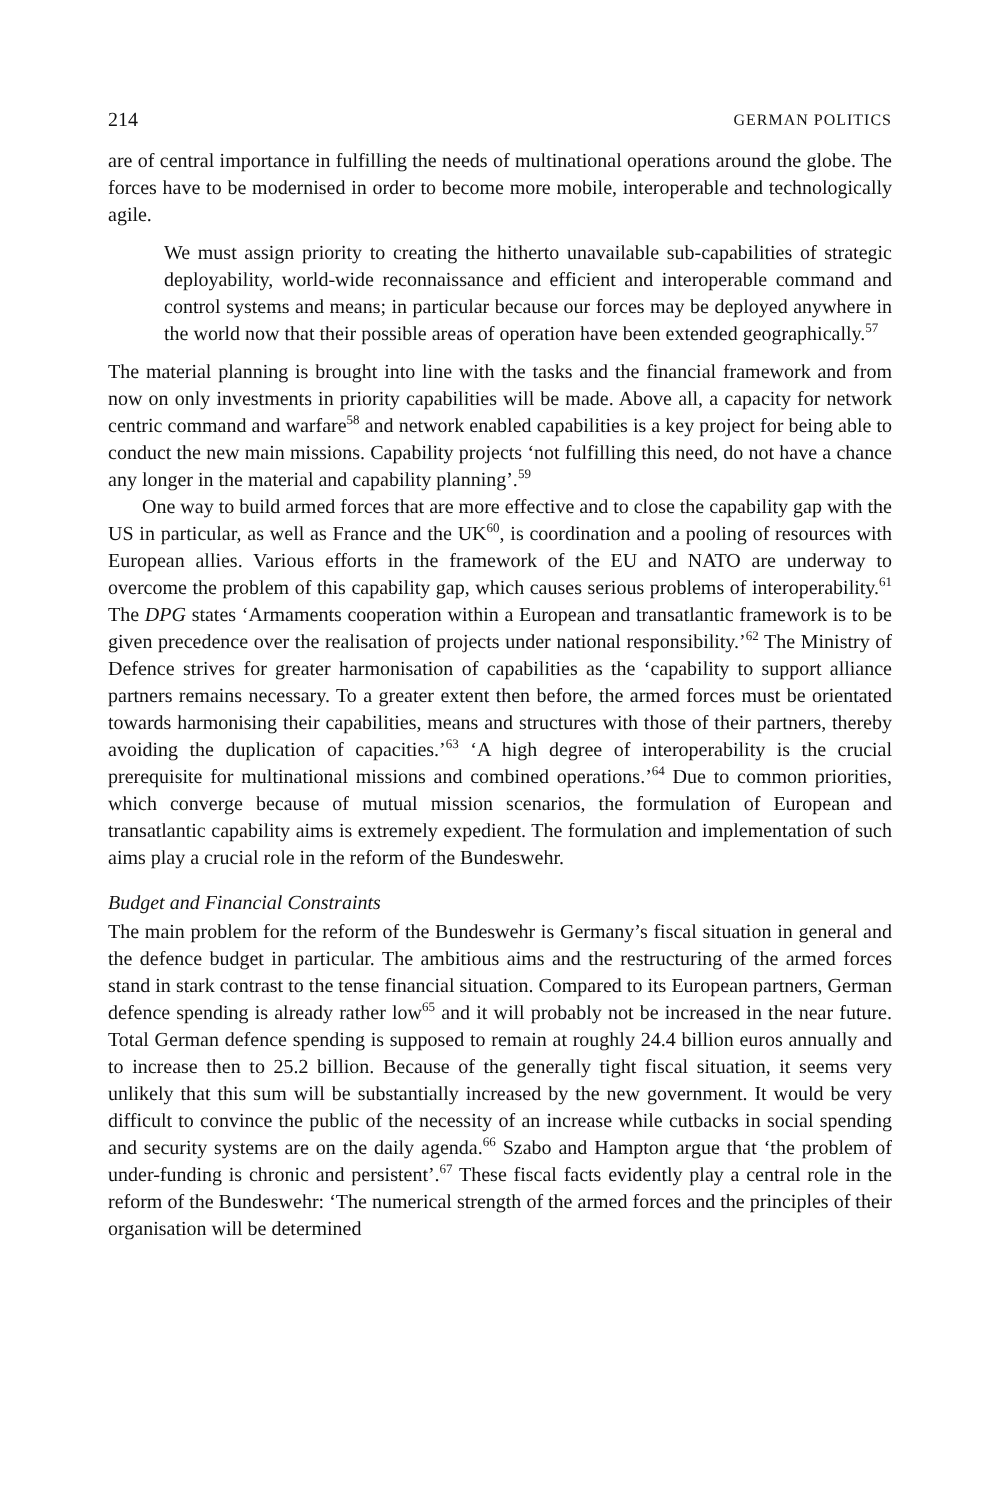214 GERMAN POLITICS
are of central importance in fulfilling the needs of multinational operations around the globe. The forces have to be modernised in order to become more mobile, interoperable and technologically agile.
We must assign priority to creating the hitherto unavailable sub-capabilities of strategic deployability, world-wide reconnaissance and efficient and interoperable command and control systems and means; in particular because our forces may be deployed anywhere in the world now that their possible areas of operation have been extended geographically.<sup>57</sup>
The material planning is brought into line with the tasks and the financial framework and from now on only investments in priority capabilities will be made. Above all, a capacity for network centric command and warfare<sup>58</sup> and network enabled capabilities is a key project for being able to conduct the new main missions. Capability projects ‘not fulfilling this need, do not have a chance any longer in the material and capability planning’.<sup>59</sup>
One way to build armed forces that are more effective and to close the capability gap with the US in particular, as well as France and the UK<sup>60</sup>, is coordination and a pooling of resources with European allies. Various efforts in the framework of the EU and NATO are underway to overcome the problem of this capability gap, which causes serious problems of interoperability.<sup>61</sup> The DPG states ‘Armaments cooperation within a European and transatlantic framework is to be given precedence over the realisation of projects under national responsibility.’<sup>62</sup> The Ministry of Defence strives for greater harmonisation of capabilities as the ‘capability to support alliance partners remains necessary. To a greater extent then before, the armed forces must be orientated towards harmonising their capabilities, means and structures with those of their partners, thereby avoiding the duplication of capacities.’<sup>63</sup> ‘A high degree of interoperability is the crucial prerequisite for multinational missions and combined operations.’<sup>64</sup> Due to common priorities, which converge because of mutual mission scenarios, the formulation of European and transatlantic capability aims is extremely expedient. The formulation and implementation of such aims play a crucial role in the reform of the Bundeswehr.
Budget and Financial Constraints
The main problem for the reform of the Bundeswehr is Germany’s fiscal situation in general and the defence budget in particular. The ambitious aims and the restructuring of the armed forces stand in stark contrast to the tense financial situation. Compared to its European partners, German defence spending is already rather low<sup>65</sup> and it will probably not be increased in the near future. Total German defence spending is supposed to remain at roughly 24.4 billion euros annually and to increase then to 25.2 billion. Because of the generally tight fiscal situation, it seems very unlikely that this sum will be substantially increased by the new government. It would be very difficult to convince the public of the necessity of an increase while cutbacks in social spending and security systems are on the daily agenda.<sup>66</sup> Szabo and Hampton argue that ‘the problem of under-funding is chronic and persistent’.<sup>67</sup> These fiscal facts evidently play a central role in the reform of the Bundeswehr: ‘The numerical strength of the armed forces and the principles of their organisation will be determined